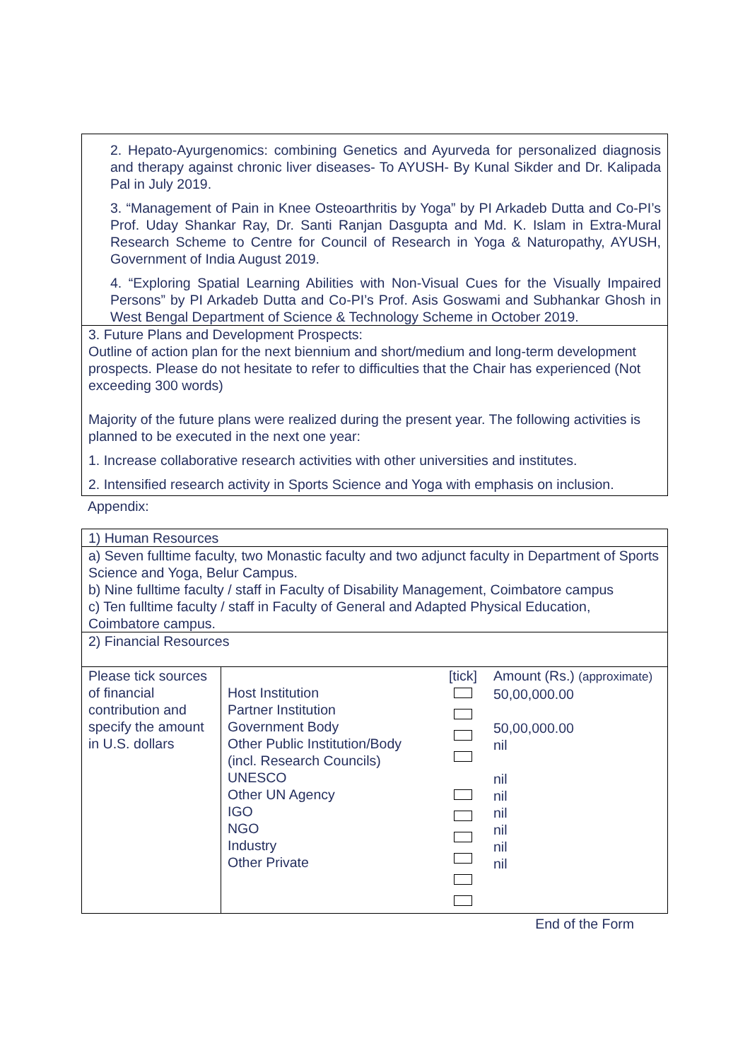2. Hepato-Ayurgenomics: combining Genetics and Ayurveda for personalized diagnosis and therapy against chronic liver diseases- To AYUSH- By Kunal Sikder and Dr. Kalipada Pal in July 2019.
3. “Management of Pain in Knee Osteoarthritis by Yoga” by PI Arkadeb Dutta and Co-PI’s Prof. Uday Shankar Ray, Dr. Santi Ranjan Dasgupta and Md. K. Islam in Extra-Mural Research Scheme to Centre for Council of Research in Yoga & Naturopathy, AYUSH, Government of India August 2019.
4. “Exploring Spatial Learning Abilities with Non-Visual Cues for the Visually Impaired Persons” by PI Arkadeb Dutta and Co-PI’s Prof. Asis Goswami and Subhankar Ghosh in West Bengal Department of Science & Technology Scheme in October 2019.
3. Future Plans and Development Prospects:
Outline of action plan for the next biennium and short/medium and long-term development prospects. Please do not hesitate to refer to difficulties that the Chair has experienced (Not exceeding 300 words)
Majority of the future plans were realized during the present year. The following activities is planned to be executed in the next one year:
1. Increase collaborative research activities with other universities and institutes.
2. Intensified research activity in Sports Science and Yoga with emphasis on inclusion.
Appendix:
1) Human Resources
a) Seven fulltime faculty, two Monastic faculty and two adjunct faculty in Department of Sports Science and Yoga, Belur Campus.
b) Nine fulltime faculty / staff in Faculty of Disability Management, Coimbatore campus
c) Ten fulltime faculty / staff in Faculty of General and Adapted Physical Education, Coimbatore campus.
2) Financial Resources
| Please tick sources of financial contribution and specify the amount in U.S. dollars | Host Institution Partner Institution Government Body Other Public Institution/Body (incl. Research Councils) UNESCO Other UN Agency IGO NGO Industry Other Private | [tick] | Amount (Rs.) (approximate) 50,00,000.00 50,00,000.00 nil nil nil nil nil nil nil |
End of the Form